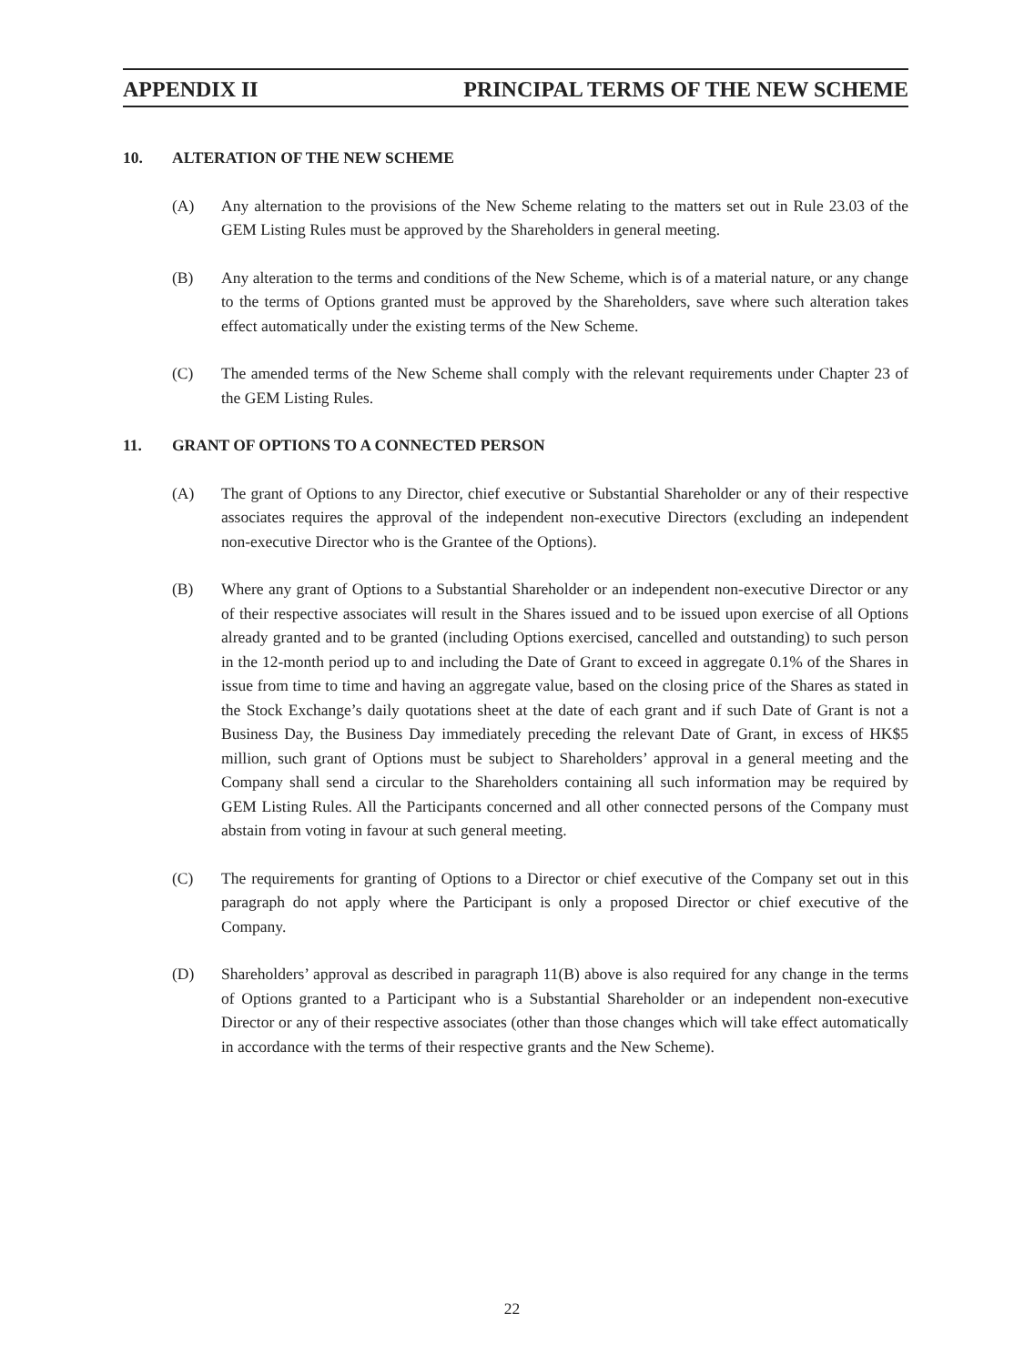APPENDIX II PRINCIPAL TERMS OF THE NEW SCHEME
10. ALTERATION OF THE NEW SCHEME
(A) Any alternation to the provisions of the New Scheme relating to the matters set out in Rule 23.03 of the GEM Listing Rules must be approved by the Shareholders in general meeting.
(B) Any alteration to the terms and conditions of the New Scheme, which is of a material nature, or any change to the terms of Options granted must be approved by the Shareholders, save where such alteration takes effect automatically under the existing terms of the New Scheme.
(C) The amended terms of the New Scheme shall comply with the relevant requirements under Chapter 23 of the GEM Listing Rules.
11. GRANT OF OPTIONS TO A CONNECTED PERSON
(A) The grant of Options to any Director, chief executive or Substantial Shareholder or any of their respective associates requires the approval of the independent non-executive Directors (excluding an independent non-executive Director who is the Grantee of the Options).
(B) Where any grant of Options to a Substantial Shareholder or an independent non-executive Director or any of their respective associates will result in the Shares issued and to be issued upon exercise of all Options already granted and to be granted (including Options exercised, cancelled and outstanding) to such person in the 12-month period up to and including the Date of Grant to exceed in aggregate 0.1% of the Shares in issue from time to time and having an aggregate value, based on the closing price of the Shares as stated in the Stock Exchange’s daily quotations sheet at the date of each grant and if such Date of Grant is not a Business Day, the Business Day immediately preceding the relevant Date of Grant, in excess of HK$5 million, such grant of Options must be subject to Shareholders’ approval in a general meeting and the Company shall send a circular to the Shareholders containing all such information may be required by GEM Listing Rules. All the Participants concerned and all other connected persons of the Company must abstain from voting in favour at such general meeting.
(C) The requirements for granting of Options to a Director or chief executive of the Company set out in this paragraph do not apply where the Participant is only a proposed Director or chief executive of the Company.
(D) Shareholders’ approval as described in paragraph 11(B) above is also required for any change in the terms of Options granted to a Participant who is a Substantial Shareholder or an independent non-executive Director or any of their respective associates (other than those changes which will take effect automatically in accordance with the terms of their respective grants and the New Scheme).
22